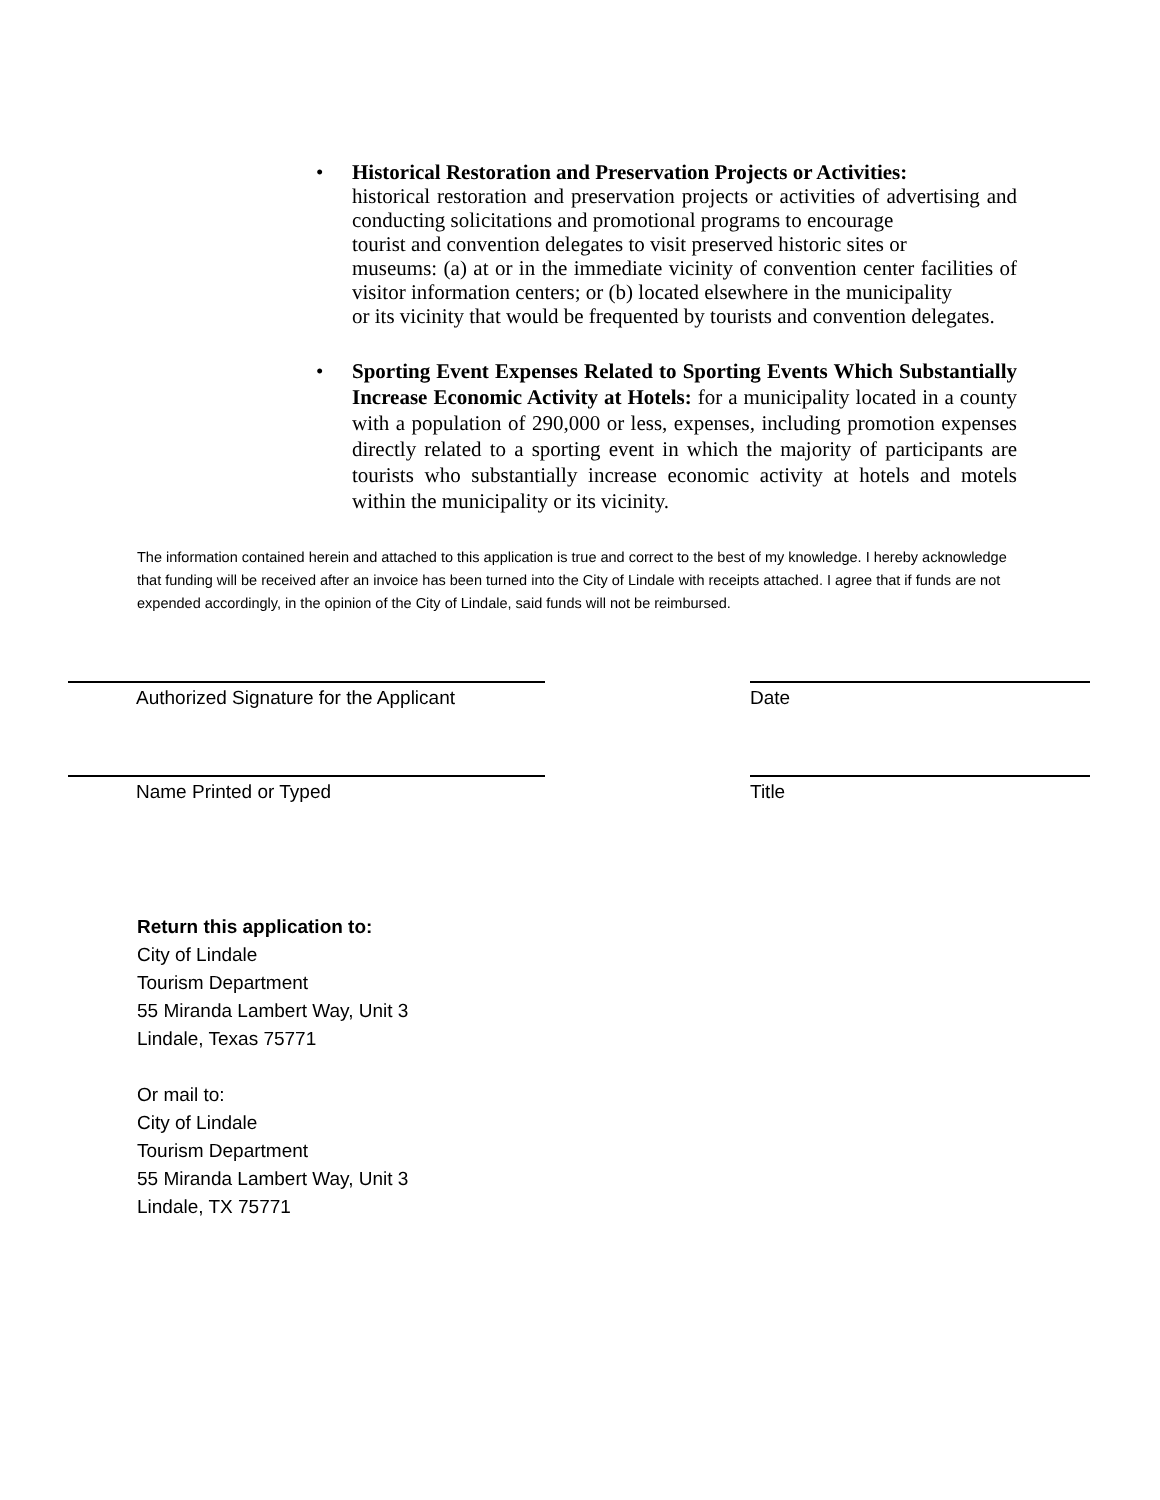• Historical Restoration and Preservation Projects or Activities:
historical restoration and preservation projects or activities of advertising and conducting solicitations and promotional programs to encourage
tourist and convention delegates to visit preserved historic sites or
museums: (a) at or in the immediate vicinity of convention center facilities of visitor information centers; or (b) located elsewhere in the municipality
or its vicinity that would be frequented by tourists and convention delegates.
• Sporting Event Expenses Related to Sporting Events Which Substantially Increase Economic Activity at Hotels: for a municipality located in a county with a population of 290,000 or less, expenses, including promotion expenses directly related to a sporting event in which the majority of participants are tourists who substantially increase economic activity at hotels and motels within the municipality or its vicinity.
The information contained herein and attached to this application is true and correct to the best of my knowledge. I hereby acknowledge that funding will be received after an invoice has been turned into the City of Lindale with receipts attached. I agree that if funds are not expended accordingly, in the opinion of the City of Lindale, said funds will not be reimbursed.
Authorized Signature for the Applicant Date
Name Printed or Typed Title
Return this application to:
City of Lindale
Tourism Department
55 Miranda Lambert Way, Unit 3
Lindale, Texas 75771
Or mail to:
City of Lindale
Tourism Department
55 Miranda Lambert Way, Unit 3
Lindale, TX 75771